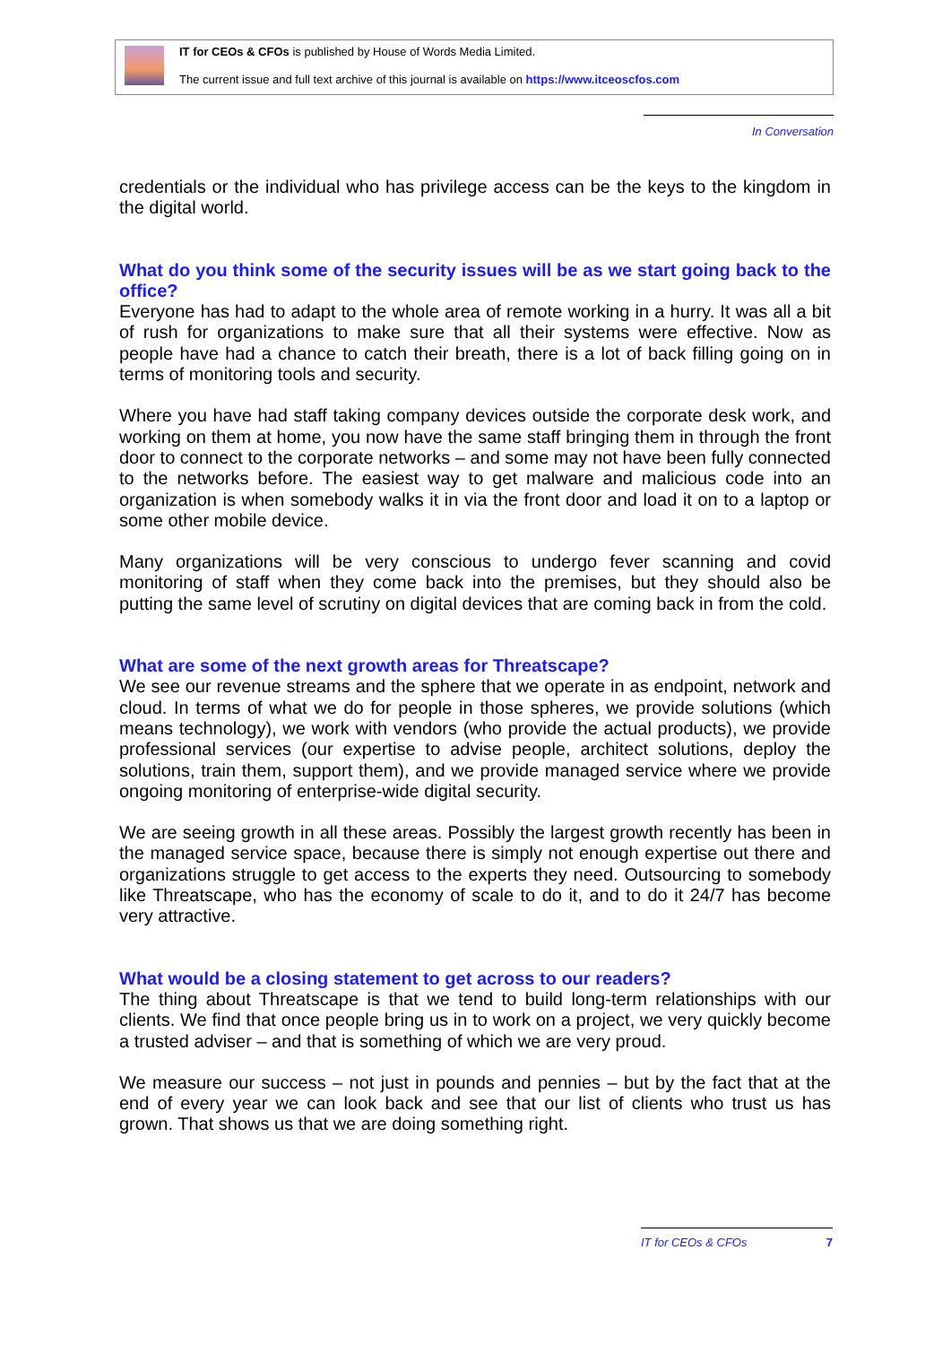IT for CEOs & CFOs is published by House of Words Media Limited.
The current issue and full text archive of this journal is available on https://www.itceoscfos.com
In Conversation
credentials or the individual who has privilege access can be the keys to the kingdom in the digital world.
What do you think some of the security issues will be as we start going back to the office?
Everyone has had to adapt to the whole area of remote working in a hurry. It was all a bit of rush for organizations to make sure that all their systems were effective. Now as people have had a chance to catch their breath, there is a lot of back filling going on in terms of monitoring tools and security.
Where you have had staff taking company devices outside the corporate desk work, and working on them at home, you now have the same staff bringing them in through the front door to connect to the corporate networks – and some may not have been fully connected to the networks before. The easiest way to get malware and malicious code into an organization is when somebody walks it in via the front door and load it on to a laptop or some other mobile device.
Many organizations will be very conscious to undergo fever scanning and covid monitoring of staff when they come back into the premises, but they should also be putting the same level of scrutiny on digital devices that are coming back in from the cold.
What are some of the next growth areas for Threatscape?
We see our revenue streams and the sphere that we operate in as endpoint, network and cloud. In terms of what we do for people in those spheres, we provide solutions (which means technology), we work with vendors (who provide the actual products), we provide professional services (our expertise to advise people, architect solutions, deploy the solutions, train them, support them), and we provide managed service where we provide ongoing monitoring of enterprise-wide digital security.
We are seeing growth in all these areas. Possibly the largest growth recently has been in the managed service space, because there is simply not enough expertise out there and organizations struggle to get access to the experts they need. Outsourcing to somebody like Threatscape, who has the economy of scale to do it, and to do it 24/7 has become very attractive.
What would be a closing statement to get across to our readers?
The thing about Threatscape is that we tend to build long-term relationships with our clients. We find that once people bring us in to work on a project, we very quickly become a trusted adviser – and that is something of which we are very proud.
We measure our success – not just in pounds and pennies – but by the fact that at the end of every year we can look back and see that our list of clients who trust us has grown. That shows us that we are doing something right.
IT for CEOs & CFOs 7